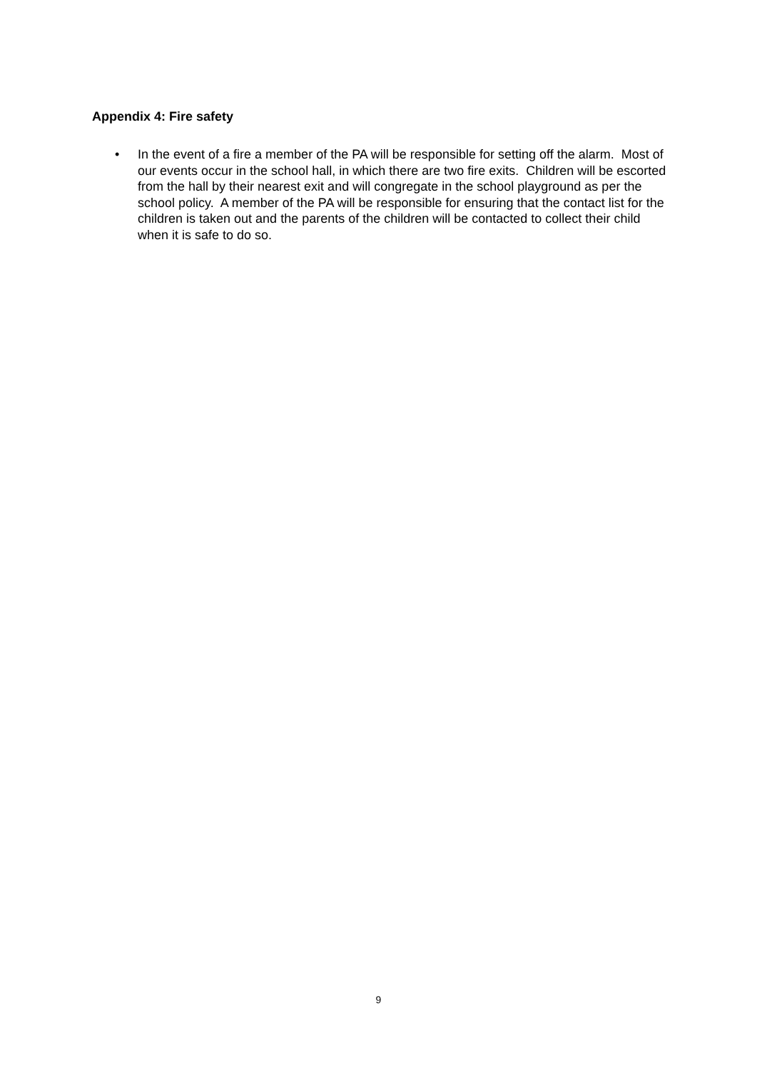Appendix 4: Fire safety
• In the event of a fire a member of the PA will be responsible for setting off the alarm. Most of our events occur in the school hall, in which there are two fire exits. Children will be escorted from the hall by their nearest exit and will congregate in the school playground as per the school policy. A member of the PA will be responsible for ensuring that the contact list for the children is taken out and the parents of the children will be contacted to collect their child when it is safe to do so.
9